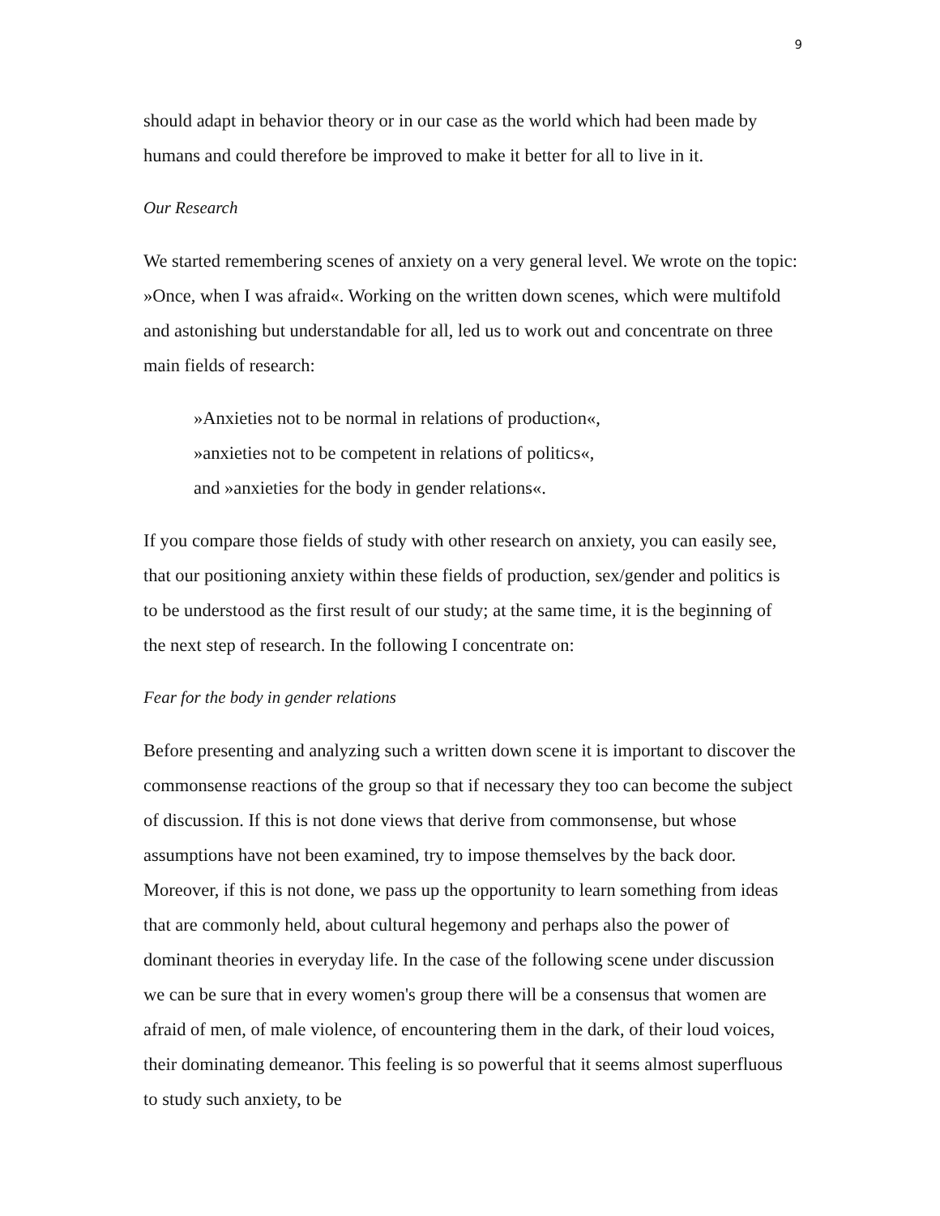9
should adapt in behavior theory or in our case as the world which had been made by humans and could therefore be improved to make it better for all to live in it.
Our Research
We started remembering scenes of anxiety on a very general level. We wrote on the topic: »Once, when I was afraid«. Working on the written down scenes, which were multifold and astonishing but understandable for all, led us to work out and concentrate on three main fields of research:
»Anxieties not to be normal in relations of production«,
»anxieties not to be competent in relations of politics«,
and »anxieties for the body in gender relations«.
If you compare those fields of study with other research on anxiety, you can easily see, that our positioning anxiety within these fields of production, sex/gender and politics is to be understood as the first result of our study; at the same time, it is the beginning of the next step of research. In the following I concentrate on:
Fear for the body in gender relations
Before presenting and analyzing such a written down scene it is important to discover the commonsense reactions of the group so that if necessary they too can become the subject of discussion. If this is not done views that derive from commonsense, but whose assumptions have not been examined, try to impose themselves by the back door. Moreover, if this is not done, we pass up the opportunity to learn something from ideas that are commonly held, about cultural hegemony and perhaps also the power of dominant theories in everyday life. In the case of the following scene under discussion we can be sure that in every women's group there will be a consensus that women are afraid of men, of male violence, of encountering them in the dark, of their loud voices, their dominating demeanor. This feeling is so powerful that it seems almost superfluous to study such anxiety, to be